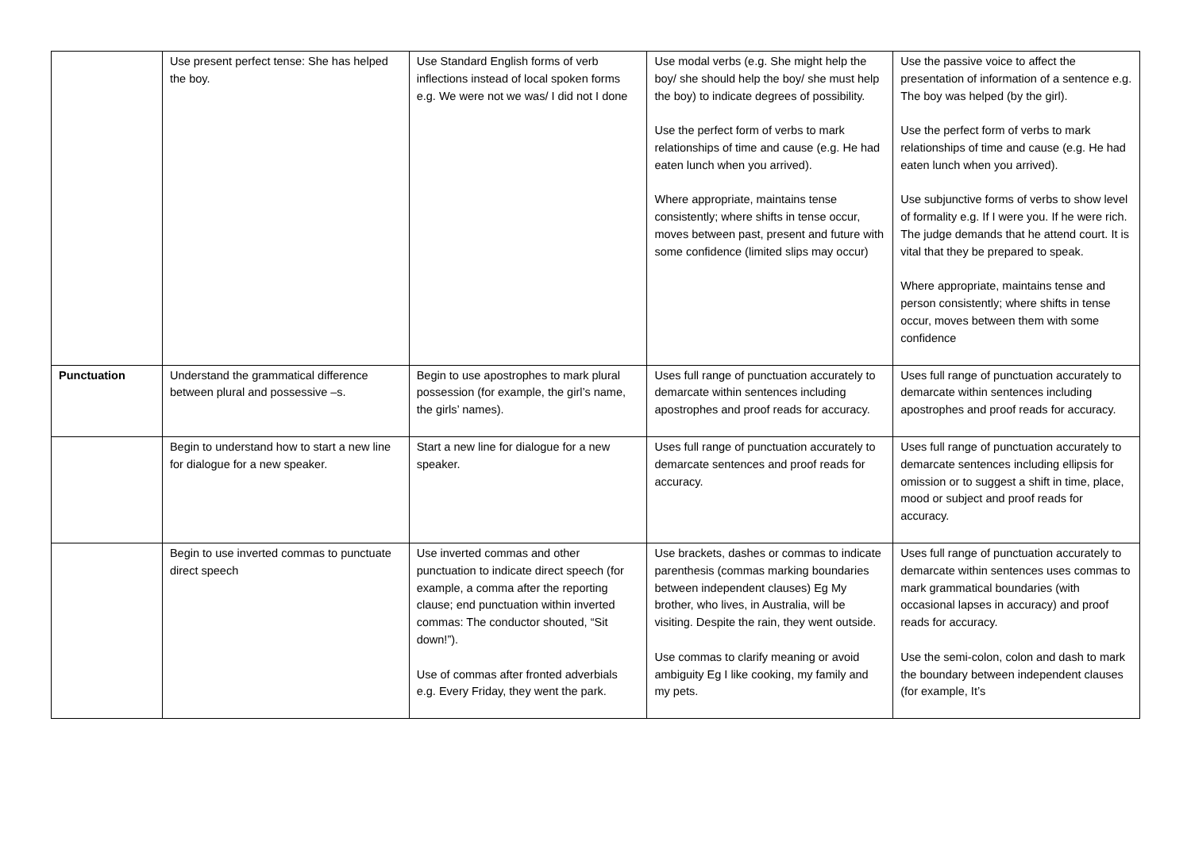| | Use present perfect tense: She has helped the boy. | Use Standard English forms of verb inflections instead of local spoken forms e.g. We were not we was/ I did not I done | Use modal verbs (e.g. She might help the boy/ she should help the boy/ she must help the boy) to indicate degrees of possibility. Use the perfect form of verbs to mark relationships of time and cause (e.g. He had eaten lunch when you arrived). Where appropriate, maintains tense consistently; where shifts in tense occur, moves between past, present and future with some confidence (limited slips may occur) | Use the passive voice to affect the presentation of information of a sentence e.g. The boy was helped (by the girl). Use the perfect form of verbs to mark relationships of time and cause (e.g. He had eaten lunch when you arrived). Use subjunctive forms of verbs to show level of formality e.g. If I were you. If he were rich. The judge demands that he attend court. It is vital that they be prepared to speak. Where appropriate, maintains tense and person consistently; where shifts in tense occur, moves between them with some confidence |
| Punctuation | Understand the grammatical difference between plural and possessive –s. | Begin to use apostrophes to mark plural possession (for example, the girl’s name, the girls’ names). | Uses full range of punctuation accurately to demarcate within sentences including apostrophes and proof reads for accuracy. | Uses full range of punctuation accurately to demarcate within sentences including apostrophes and proof reads for accuracy. |
| | Begin to understand how to start a new line for dialogue for a new speaker. | Start a new line for dialogue for a new speaker. | Uses full range of punctuation accurately to demarcate sentences and proof reads for accuracy. | Uses full range of punctuation accurately to demarcate sentences including ellipsis for omission or to suggest a shift in time, place, mood or subject and proof reads for accuracy. |
| | Begin to use inverted commas to punctuate direct speech | Use inverted commas and other punctuation to indicate direct speech (for example, a comma after the reporting clause; end punctuation within inverted commas: The conductor shouted, “Sit down!”). Use of commas after fronted adverbials e.g. Every Friday, they went the park. | Use brackets, dashes or commas to indicate parenthesis (commas marking boundaries between independent clauses) Eg My brother, who lives, in Australia, will be visiting. Despite the rain, they went outside. Use commas to clarify meaning or avoid ambiguity Eg I like cooking, my family and my pets. | Uses full range of punctuation accurately to demarcate within sentences uses commas to mark grammatical boundaries (with occasional lapses in accuracy) and proof reads for accuracy. Use the semi-colon, colon and dash to mark the boundary between independent clauses (for example, It’s |